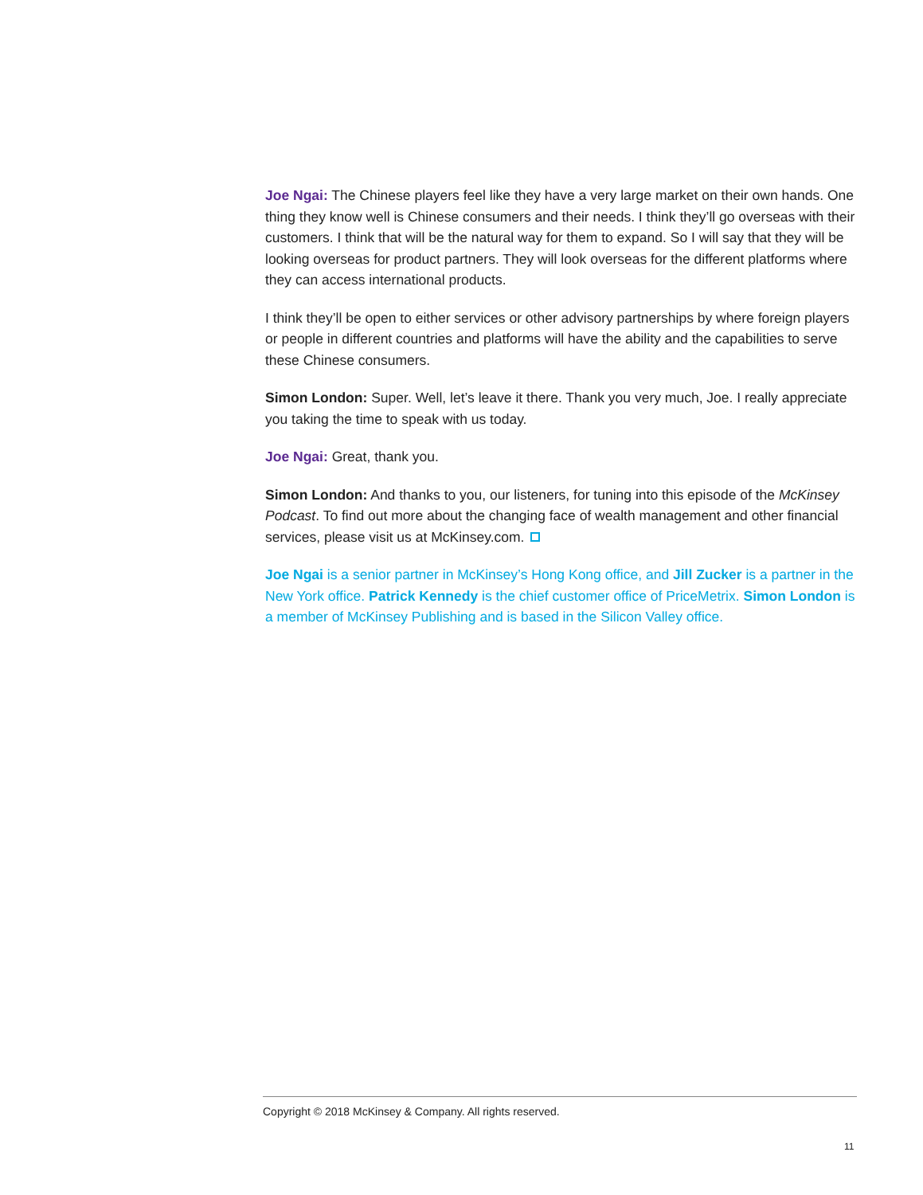Joe Ngai: The Chinese players feel like they have a very large market on their own hands. One thing they know well is Chinese consumers and their needs. I think they’ll go overseas with their customers. I think that will be the natural way for them to expand. So I will say that they will be looking overseas for product partners. They will look overseas for the different platforms where they can access international products.
I think they’ll be open to either services or other advisory partnerships by where foreign players or people in different countries and platforms will have the ability and the capabilities to serve these Chinese consumers.
Simon London: Super. Well, let’s leave it there. Thank you very much, Joe. I really appreciate you taking the time to speak with us today.
Joe Ngai: Great, thank you.
Simon London: And thanks to you, our listeners, for tuning into this episode of the McKinsey Podcast. To find out more about the changing face of wealth management and other financial services, please visit us at McKinsey.com.
Joe Ngai is a senior partner in McKinsey’s Hong Kong office, and Jill Zucker is a partner in the New York office. Patrick Kennedy is the chief customer office of PriceMetrix. Simon London is a member of McKinsey Publishing and is based in the Silicon Valley office.
Copyright © 2018 McKinsey & Company. All rights reserved.
11